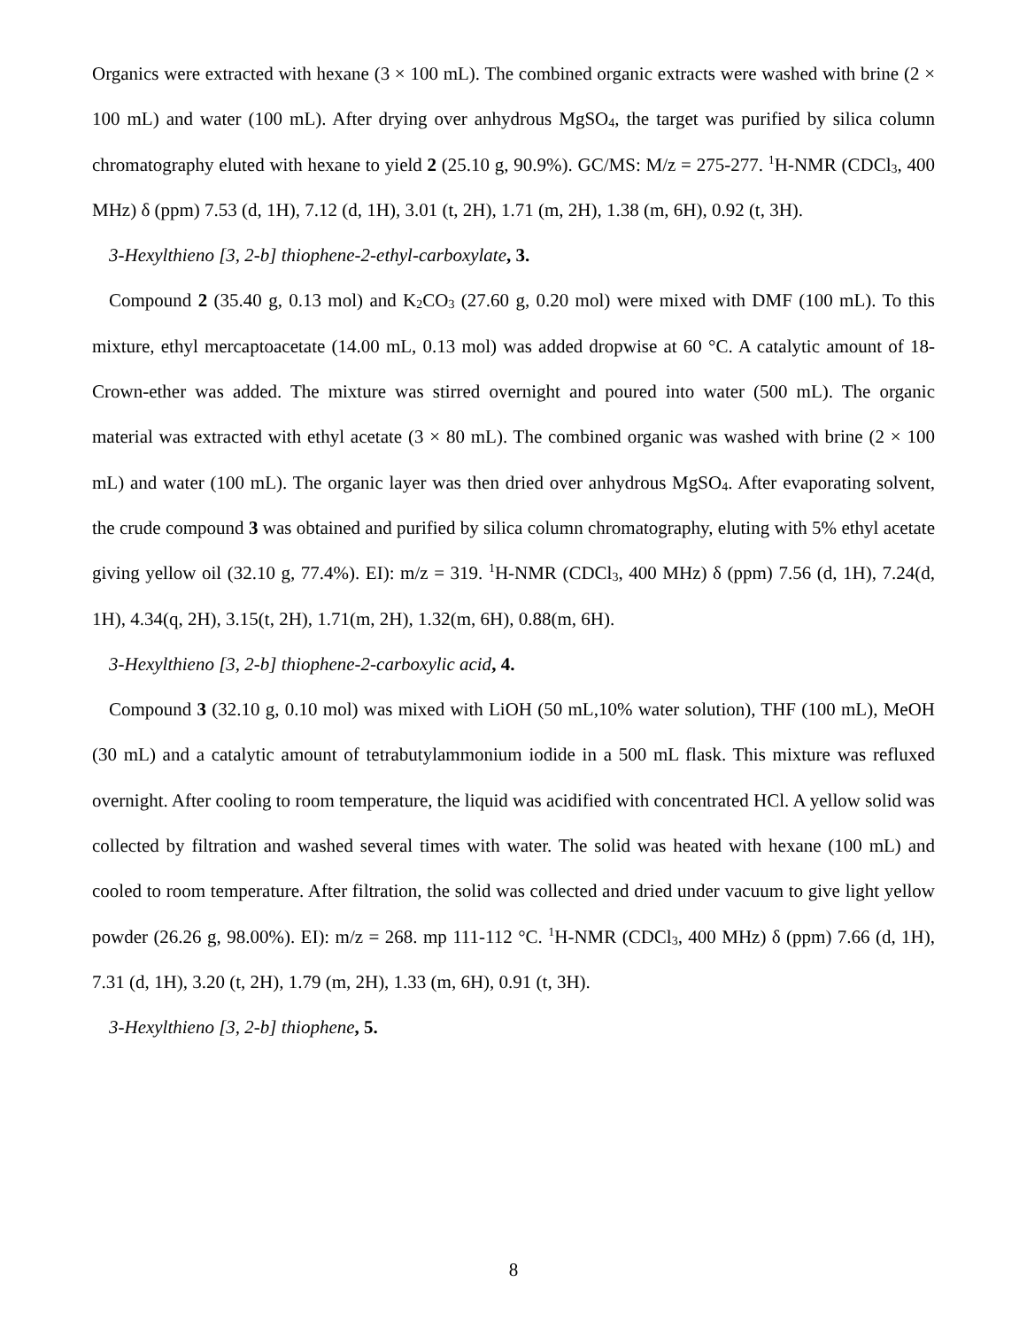Organics were extracted with hexane (3 × 100 mL). The combined organic extracts were washed with brine (2 × 100 mL) and water (100 mL). After drying over anhydrous MgSO<sub>4</sub>, the target was purified by silica column chromatography eluted with hexane to yield 2 (25.10 g, 90.9%). GC/MS: M/z = 275-277. <sup>1</sup>H-NMR (CDCl<sub>3</sub>, 400 MHz) δ (ppm) 7.53 (d, 1H), 7.12 (d, 1H), 3.01 (t, 2H), 1.71 (m, 2H), 1.38 (m, 6H), 0.92 (t, 3H).
3-Hexylthieno [3, 2-b] thiophene-2-ethyl-carboxylate, 3.
Compound 2 (35.40 g, 0.13 mol) and K<sub>2</sub>CO<sub>3</sub> (27.60 g, 0.20 mol) were mixed with DMF (100 mL). To this mixture, ethyl mercaptoacetate (14.00 mL, 0.13 mol) was added dropwise at 60 °C. A catalytic amount of 18-Crown-ether was added. The mixture was stirred overnight and poured into water (500 mL). The organic material was extracted with ethyl acetate (3 × 80 mL). The combined organic was washed with brine (2 × 100 mL) and water (100 mL). The organic layer was then dried over anhydrous MgSO<sub>4</sub>. After evaporating solvent, the crude compound 3 was obtained and purified by silica column chromatography, eluting with 5% ethyl acetate giving yellow oil (32.10 g, 77.4%). EI): m/z = 319. <sup>1</sup>H-NMR (CDCl<sub>3</sub>, 400 MHz) δ (ppm) 7.56 (d, 1H), 7.24(d, 1H), 4.34(q, 2H), 3.15(t, 2H), 1.71(m, 2H), 1.32(m, 6H), 0.88(m, 6H).
3-Hexylthieno [3, 2-b] thiophene-2-carboxylic acid, 4.
Compound 3 (32.10 g, 0.10 mol) was mixed with LiOH (50 mL,10% water solution), THF (100 mL), MeOH (30 mL) and a catalytic amount of tetrabutylammonium iodide in a 500 mL flask. This mixture was refluxed overnight. After cooling to room temperature, the liquid was acidified with concentrated HCl. A yellow solid was collected by filtration and washed several times with water. The solid was heated with hexane (100 mL) and cooled to room temperature. After filtration, the solid was collected and dried under vacuum to give light yellow powder (26.26 g, 98.00%). EI): m/z = 268. mp 111-112 °C. <sup>1</sup>H-NMR (CDCl<sub>3</sub>, 400 MHz) δ (ppm) 7.66 (d, 1H), 7.31 (d, 1H), 3.20 (t, 2H), 1.79 (m, 2H), 1.33 (m, 6H), 0.91 (t, 3H).
3-Hexylthieno [3, 2-b] thiophene, 5.
8